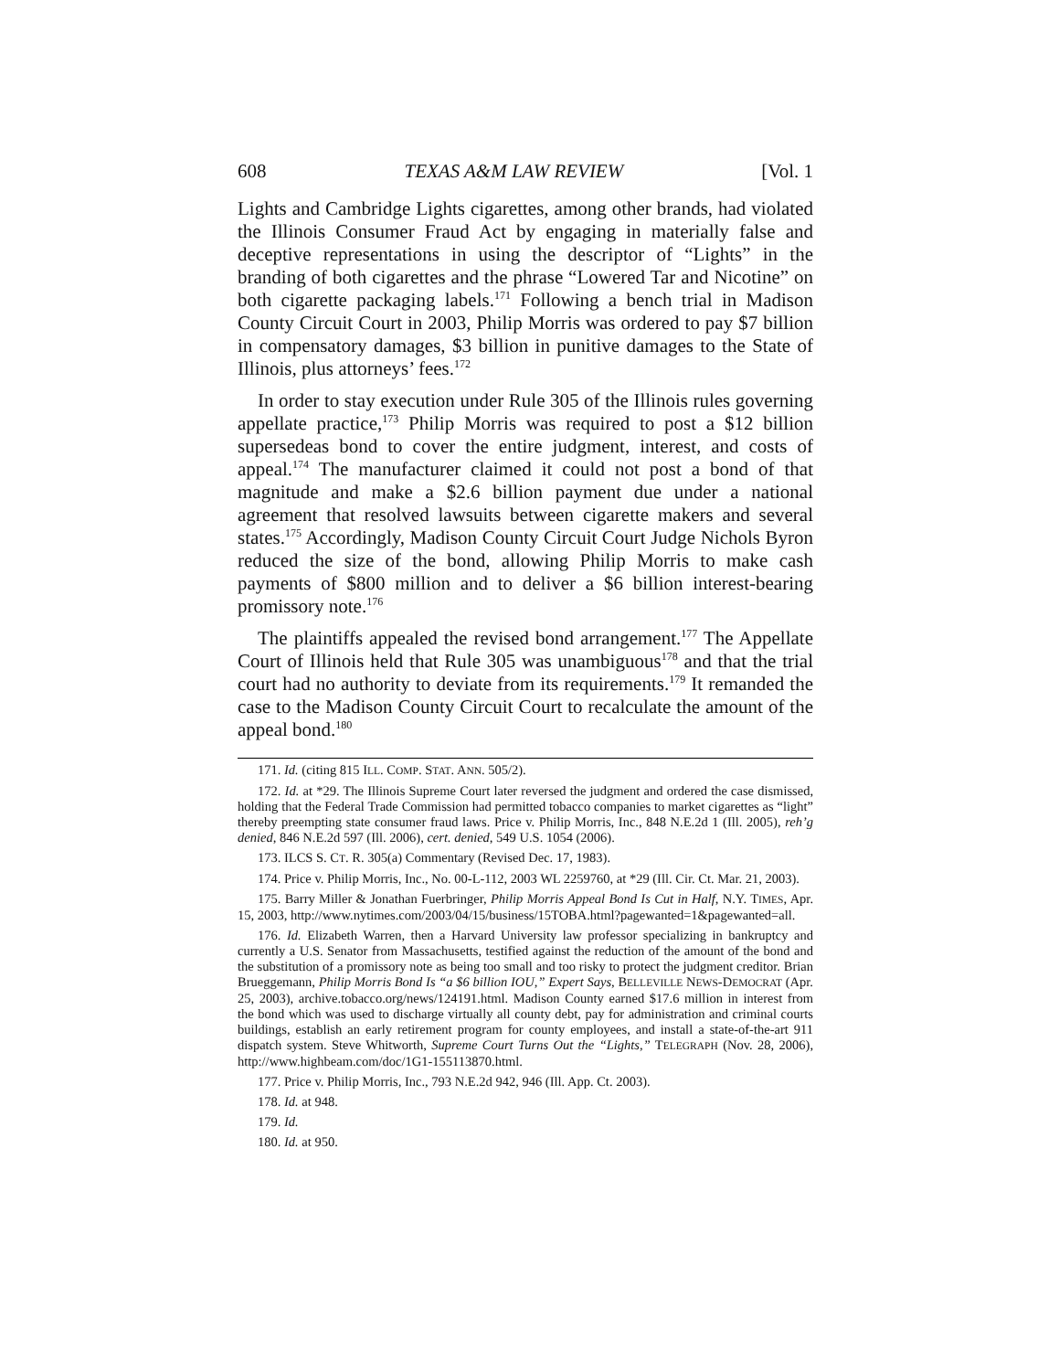608 TEXAS A&M LAW REVIEW [Vol. 1
Lights and Cambridge Lights cigarettes, among other brands, had violated the Illinois Consumer Fraud Act by engaging in materially false and deceptive representations in using the descriptor of “Lights” in the branding of both cigarettes and the phrase “Lowered Tar and Nicotine” on both cigarette packaging labels.<sup>171</sup> Following a bench trial in Madison County Circuit Court in 2003, Philip Morris was ordered to pay $7 billion in compensatory damages, $3 billion in punitive damages to the State of Illinois, plus attorneys’ fees.<sup>172</sup>
In order to stay execution under Rule 305 of the Illinois rules governing appellate practice,<sup>173</sup> Philip Morris was required to post a $12 billion supersedeas bond to cover the entire judgment, interest, and costs of appeal.<sup>174</sup> The manufacturer claimed it could not post a bond of that magnitude and make a $2.6 billion payment due under a national agreement that resolved lawsuits between cigarette makers and several states.<sup>175</sup> Accordingly, Madison County Circuit Court Judge Nichols Byron reduced the size of the bond, allowing Philip Morris to make cash payments of $800 million and to deliver a $6 billion interest-bearing promissory note.<sup>176</sup>
The plaintiffs appealed the revised bond arrangement.<sup>177</sup> The Appellate Court of Illinois held that Rule 305 was unambiguous<sup>178</sup> and that the trial court had no authority to deviate from its requirements.<sup>179</sup> It remanded the case to the Madison County Circuit Court to recalculate the amount of the appeal bond.<sup>180</sup>
171. Id. (citing 815 ILL. COMP. STAT. ANN. 505/2).
172. Id. at *29. The Illinois Supreme Court later reversed the judgment and ordered the case dismissed, holding that the Federal Trade Commission had permitted tobacco companies to market cigarettes as “light” thereby preempting state consumer fraud laws. Price v. Philip Morris, Inc., 848 N.E.2d 1 (Ill. 2005), reh’g denied, 846 N.E.2d 597 (Ill. 2006), cert. denied, 549 U.S. 1054 (2006).
173. ILCS S. CT. R. 305(a) Commentary (Revised Dec. 17, 1983).
174. Price v. Philip Morris, Inc., No. 00-L-112, 2003 WL 2259760, at *29 (Ill. Cir. Ct. Mar. 21, 2003).
175. Barry Miller & Jonathan Fuerbringer, Philip Morris Appeal Bond Is Cut in Half, N.Y. TIMES, Apr. 15, 2003, http://www.nytimes.com/2003/04/15/business/15TOBA.html?pagewanted=1&pagewanted=all.
176. Id. Elizabeth Warren, then a Harvard University law professor specializing in bankruptcy and currently a U.S. Senator from Massachusetts, testified against the reduction of the amount of the bond and the substitution of a promissory note as being too small and too risky to protect the judgment creditor. Brian Brueggemann, Philip Morris Bond Is “a $6 billion IOU,” Expert Says, BELLEVILLE NEWS-DEMOCRAT (Apr. 25, 2003), archive.tobacco.org/news/124191.html. Madison County earned $17.6 million in interest from the bond which was used to discharge virtually all county debt, pay for administration and criminal courts buildings, establish an early retirement program for county employees, and install a state-of-the-art 911 dispatch system. Steve Whitworth, Supreme Court Turns Out the “Lights,” TELEGRAPH (Nov. 28, 2006), http://www.highbeam.com/doc/1G1-155113870.html.
177. Price v. Philip Morris, Inc., 793 N.E.2d 942, 946 (Ill. App. Ct. 2003).
178. Id. at 948.
179. Id.
180. Id. at 950.